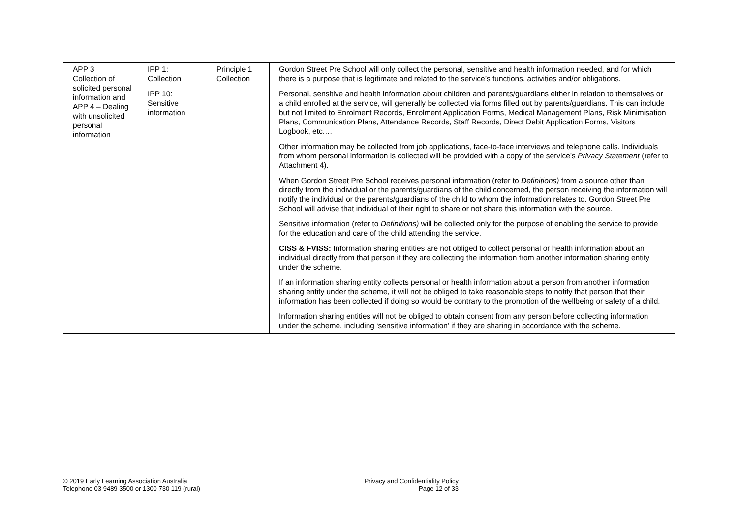| APP 3 Collection of solicited personal information and APP 4 – Dealing with unsolicited personal information | IPP 1: Collection IPP 10: Sensitive information | Principle 1 Collection | Gordon Street Pre School will only collect the personal, sensitive and health information needed, and for which there is a purpose that is legitimate and related to the service’s functions, activities and/or obligations. Personal, sensitive and health information about children and parents/guardians either in relation to themselves or a child enrolled at the service, will generally be collected via forms filled out by parents/guardians. This can include but not limited to Enrolment Records, Enrolment Application Forms, Medical Management Plans, Risk Minimisation Plans, Communication Plans, Attendance Records, Staff Records, Direct Debit Application Forms, Visitors Logbook, etc.… Other information may be collected from job applications, face-to-face interviews and telephone calls. Individuals from whom personal information is collected will be provided with a copy of the service’s Privacy Statement (refer to Attachment 4). When Gordon Street Pre School receives personal information (refer to Definitions) from a source other than directly from the individual or the parents/guardians of the child concerned, the person receiving the information will notify the individual or the parents/guardians of the child to whom the information relates to. Gordon Street Pre School will advise that individual of their right to share or not share this information with the source. Sensitive information (refer to Definitions) will be collected only for the purpose of enabling the service to provide for the education and care of the child attending the service. CISS & FVISS: Information sharing entities are not obliged to collect personal or health information about an individual directly from that person if they are collecting the information from another information sharing entity under the scheme. If an information sharing entity collects personal or health information about a person from another information sharing entity under the scheme, it will not be obliged to take reasonable steps to notify that person that their information has been collected if doing so would be contrary to the promotion of the wellbeing or safety of a child. Information sharing entities will not be obliged to obtain consent from any person before collecting information under the scheme, including ‘sensitive information’ if they are sharing in accordance with the scheme. |
© 2019 Early Learning Association Australia
Telephone 03 9489 3500 or 1300 730 119 (rural)
Privacy and Confidentiality Policy
Page 12 of 33